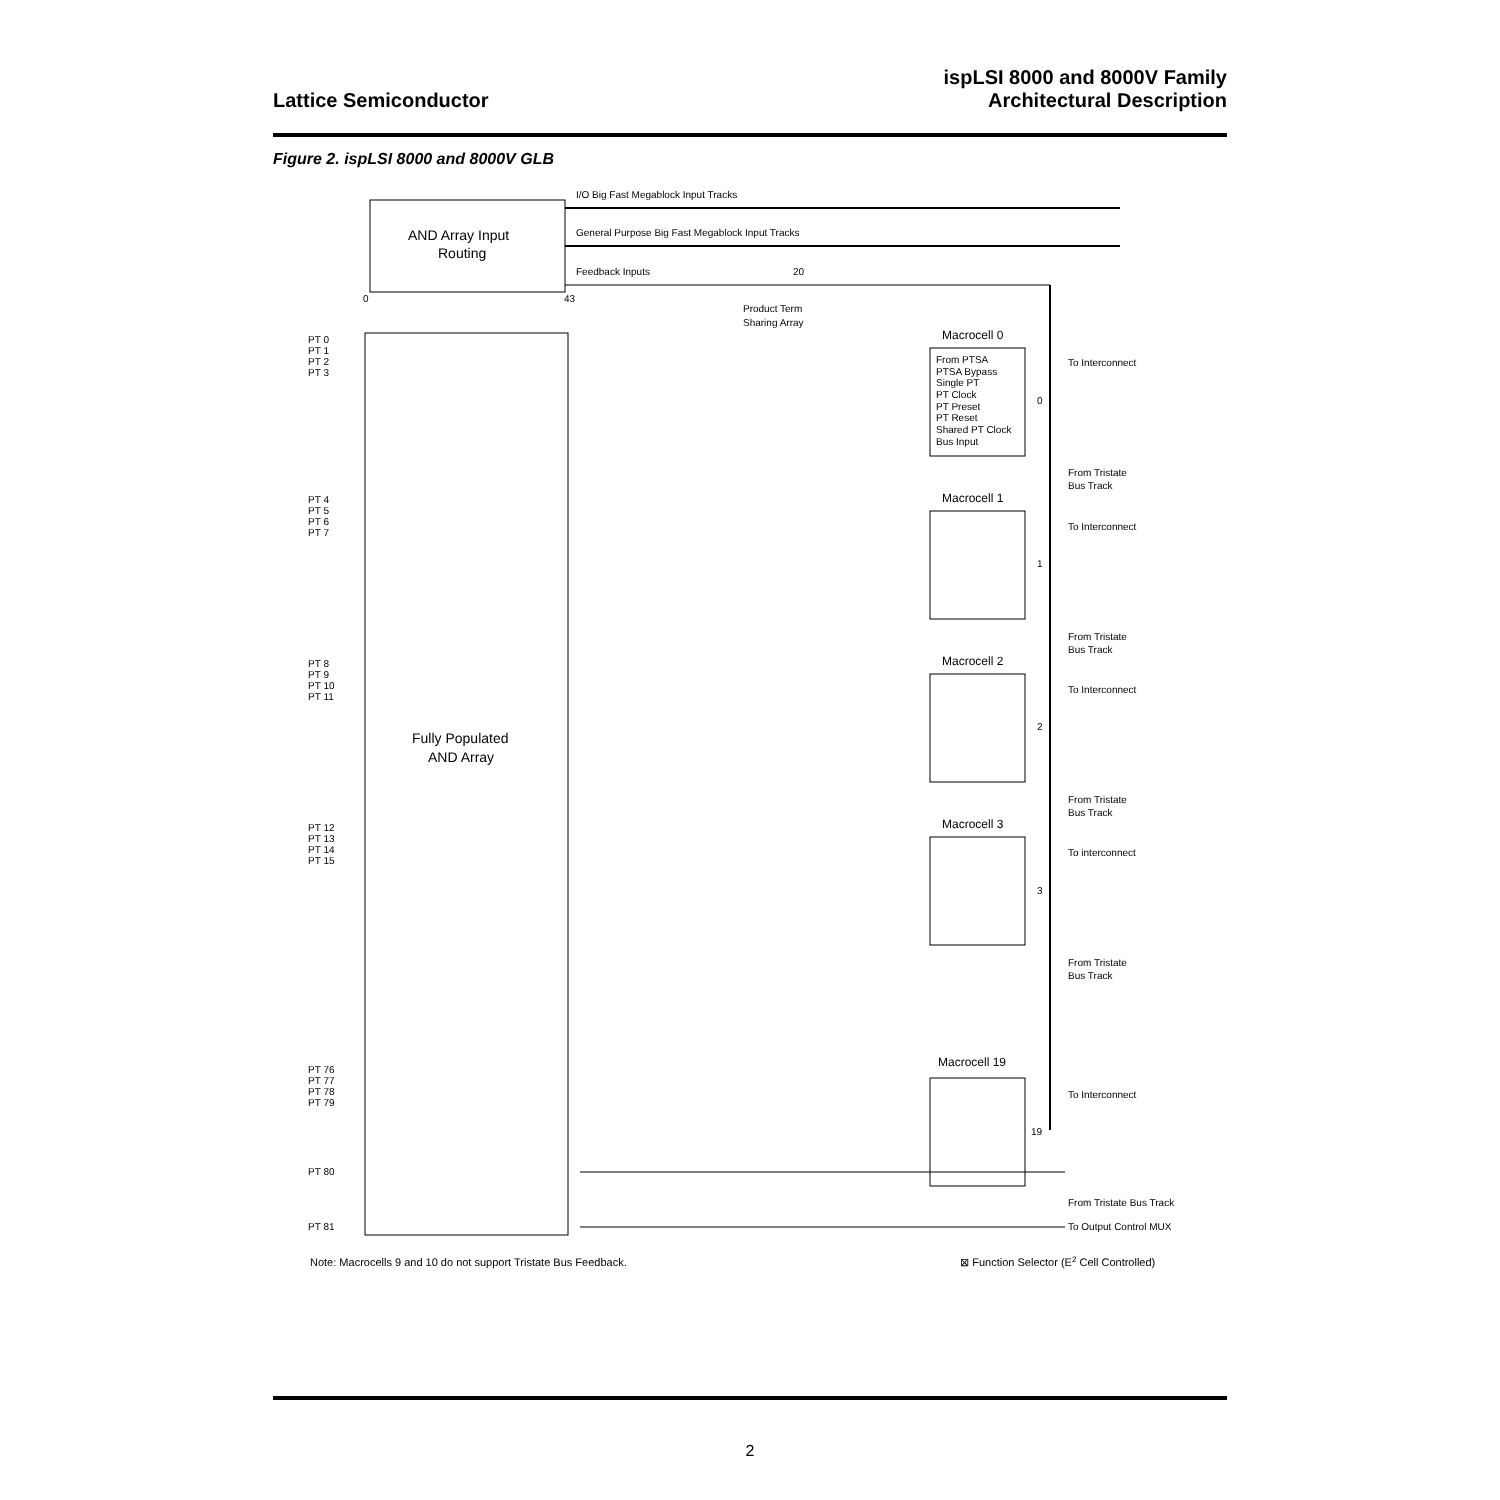Lattice Semiconductor
ispLSI 8000 and 8000V Family
Architectural Description
Figure 2. ispLSI 8000 and 8000V GLB
I/O Big Fast Megablock Input Tracks
General Purpose Big Fast Megablock Input Tracks
Feedback Inputs
20
AND Array Input
Routing
0
43
Product Term
Sharing Array
Fully Populated
AND Array
Macrocell 0
Macrocell 1
Macrocell 2
Macrocell 3
Macrocell 19
From PTSA
PTSA Bypass
Single PT
PT Clock
PT Preset
PT Reset
Shared PT Clock
Bus Input
To Interconnect
From Tristate
Bus Track
To Interconnect
From Tristate
Bus Track
To Interconnect
From Tristate
Bus Track
To interconnect
From Tristate
Bus Track
To Interconnect
From Tristate Bus Track
To Output Control MUX
PT 0
PT 1
PT 2
PT 3
PT 4
PT 5
PT 6
PT 7
PT 8
PT 9
PT 10
PT 11
PT 12
PT 13
PT 14
PT 15
PT 76
PT 77
PT 78
PT 79
PT 80
PT 81
0
1
2
3
19
Note: Macrocells 9 and 10 do not support Tristate Bus Feedback.
⊠ Function Selector (E2 Cell Controlled)
2